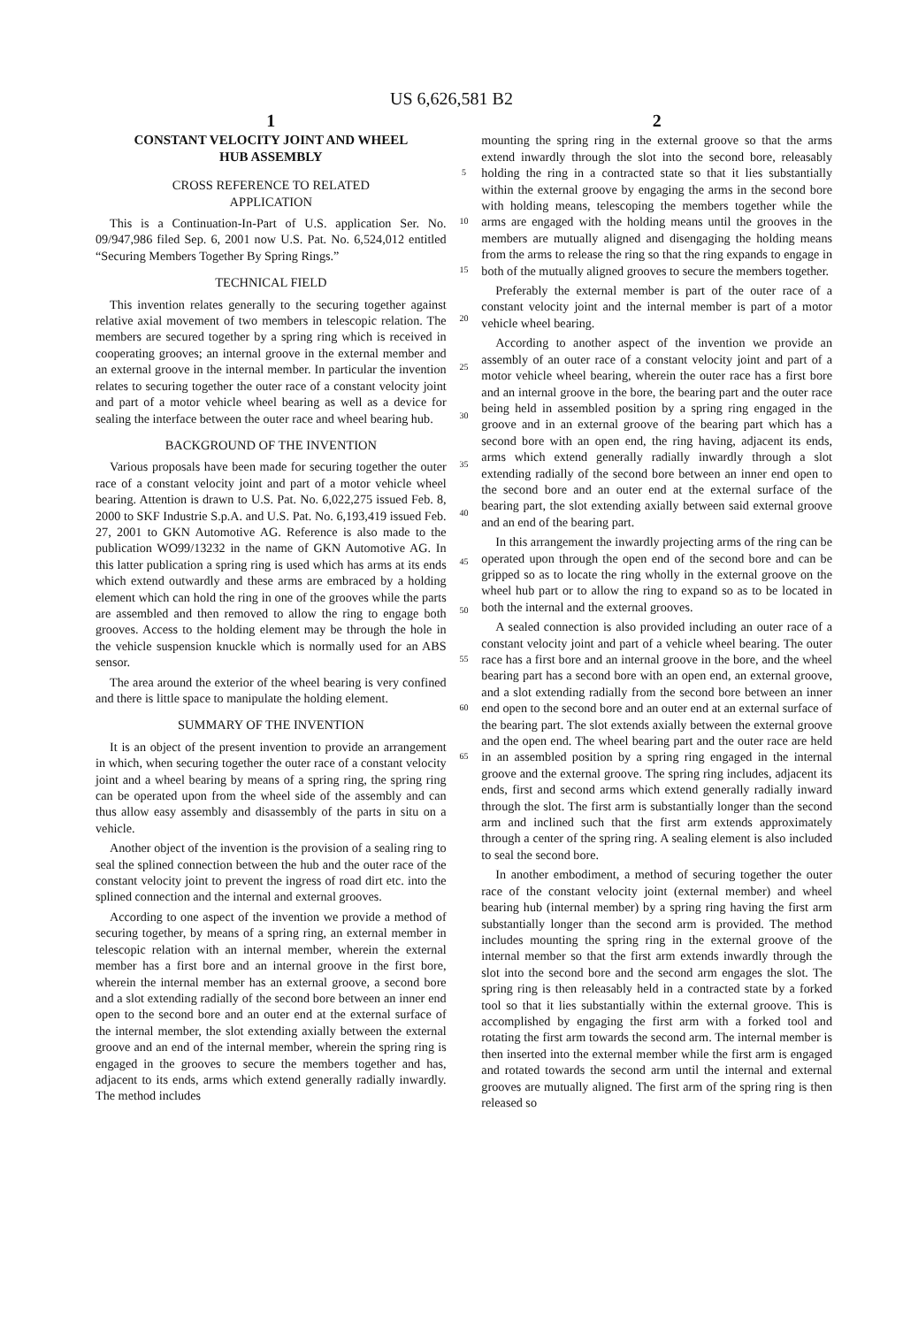US 6,626,581 B2
1
CONSTANT VELOCITY JOINT AND WHEEL HUB ASSEMBLY
CROSS REFERENCE TO RELATED APPLICATION
This is a Continuation-In-Part of U.S. application Ser. No. 09/947,986 filed Sep. 6, 2001 now U.S. Pat. No. 6,524,012 entitled “Securing Members Together By Spring Rings.”
TECHNICAL FIELD
This invention relates generally to the securing together against relative axial movement of two members in telescopic relation. The members are secured together by a spring ring which is received in cooperating grooves; an internal groove in the external member and an external groove in the internal member. In particular the invention relates to securing together the outer race of a constant velocity joint and part of a motor vehicle wheel bearing as well as a device for sealing the interface between the outer race and wheel bearing hub.
BACKGROUND OF THE INVENTION
Various proposals have been made for securing together the outer race of a constant velocity joint and part of a motor vehicle wheel bearing. Attention is drawn to U.S. Pat. No. 6,022,275 issued Feb. 8, 2000 to SKF Industrie S.p.A. and U.S. Pat. No. 6,193,419 issued Feb. 27, 2001 to GKN Automotive AG. Reference is also made to the publication WO99/13232 in the name of GKN Automotive AG. In this latter publication a spring ring is used which has arms at its ends which extend outwardly and these arms are embraced by a holding element which can hold the ring in one of the grooves while the parts are assembled and then removed to allow the ring to engage both grooves. Access to the holding element may be through the hole in the vehicle suspension knuckle which is normally used for an ABS sensor.
The area around the exterior of the wheel bearing is very confined and there is little space to manipulate the holding element.
SUMMARY OF THE INVENTION
It is an object of the present invention to provide an arrangement in which, when securing together the outer race of a constant velocity joint and a wheel bearing by means of a spring ring, the spring ring can be operated upon from the wheel side of the assembly and can thus allow easy assembly and disassembly of the parts in situ on a vehicle.
Another object of the invention is the provision of a sealing ring to seal the splined connection between the hub and the outer race of the constant velocity joint to prevent the ingress of road dirt etc. into the splined connection and the internal and external grooves.
According to one aspect of the invention we provide a method of securing together, by means of a spring ring, an external member in telescopic relation with an internal member, wherein the external member has a first bore and an internal groove in the first bore, wherein the internal member has an external groove, a second bore and a slot extending radially of the second bore between an inner end open to the second bore and an outer end at the external surface of the internal member, the slot extending axially between the external groove and an end of the internal member, wherein the spring ring is engaged in the grooves to secure the members together and has, adjacent to its ends, arms which extend generally radially inwardly. The method includes
5
10
15
20
25
30
35
40
45
50
55
60
65
2
mounting the spring ring in the external groove so that the arms extend inwardly through the slot into the second bore, releasably holding the ring in a contracted state so that it lies substantially within the external groove by engaging the arms in the second bore with holding means, telescoping the members together while the arms are engaged with the holding means until the grooves in the members are mutually aligned and disengaging the holding means from the arms to release the ring so that the ring expands to engage in both of the mutually aligned grooves to secure the members together.
Preferably the external member is part of the outer race of a constant velocity joint and the internal member is part of a motor vehicle wheel bearing.
According to another aspect of the invention we provide an assembly of an outer race of a constant velocity joint and part of a motor vehicle wheel bearing, wherein the outer race has a first bore and an internal groove in the bore, the bearing part and the outer race being held in assembled position by a spring ring engaged in the groove and in an external groove of the bearing part which has a second bore with an open end, the ring having, adjacent its ends, arms which extend generally radially inwardly through a slot extending radially of the second bore between an inner end open to the second bore and an outer end at the external surface of the bearing part, the slot extending axially between said external groove and an end of the bearing part.
In this arrangement the inwardly projecting arms of the ring can be operated upon through the open end of the second bore and can be gripped so as to locate the ring wholly in the external groove on the wheel hub part or to allow the ring to expand so as to be located in both the internal and the external grooves.
A sealed connection is also provided including an outer race of a constant velocity joint and part of a vehicle wheel bearing. The outer race has a first bore and an internal groove in the bore, and the wheel bearing part has a second bore with an open end, an external groove, and a slot extending radially from the second bore between an inner end open to the second bore and an outer end at an external surface of the bearing part. The slot extends axially between the external groove and the open end. The wheel bearing part and the outer race are held in an assembled position by a spring ring engaged in the internal groove and the external groove. The spring ring includes, adjacent its ends, first and second arms which extend generally radially inward through the slot. The first arm is substantially longer than the second arm and inclined such that the first arm extends approximately through a center of the spring ring. A sealing element is also included to seal the second bore.
In another embodiment, a method of securing together the outer race of the constant velocity joint (external member) and wheel bearing hub (internal member) by a spring ring having the first arm substantially longer than the second arm is provided. The method includes mounting the spring ring in the external groove of the internal member so that the first arm extends inwardly through the slot into the second bore and the second arm engages the slot. The spring ring is then releasably held in a contracted state by a forked tool so that it lies substantially within the external groove. This is accomplished by engaging the first arm with a forked tool and rotating the first arm towards the second arm. The internal member is then inserted into the external member while the first arm is engaged and rotated towards the second arm until the internal and external grooves are mutually aligned. The first arm of the spring ring is then released so